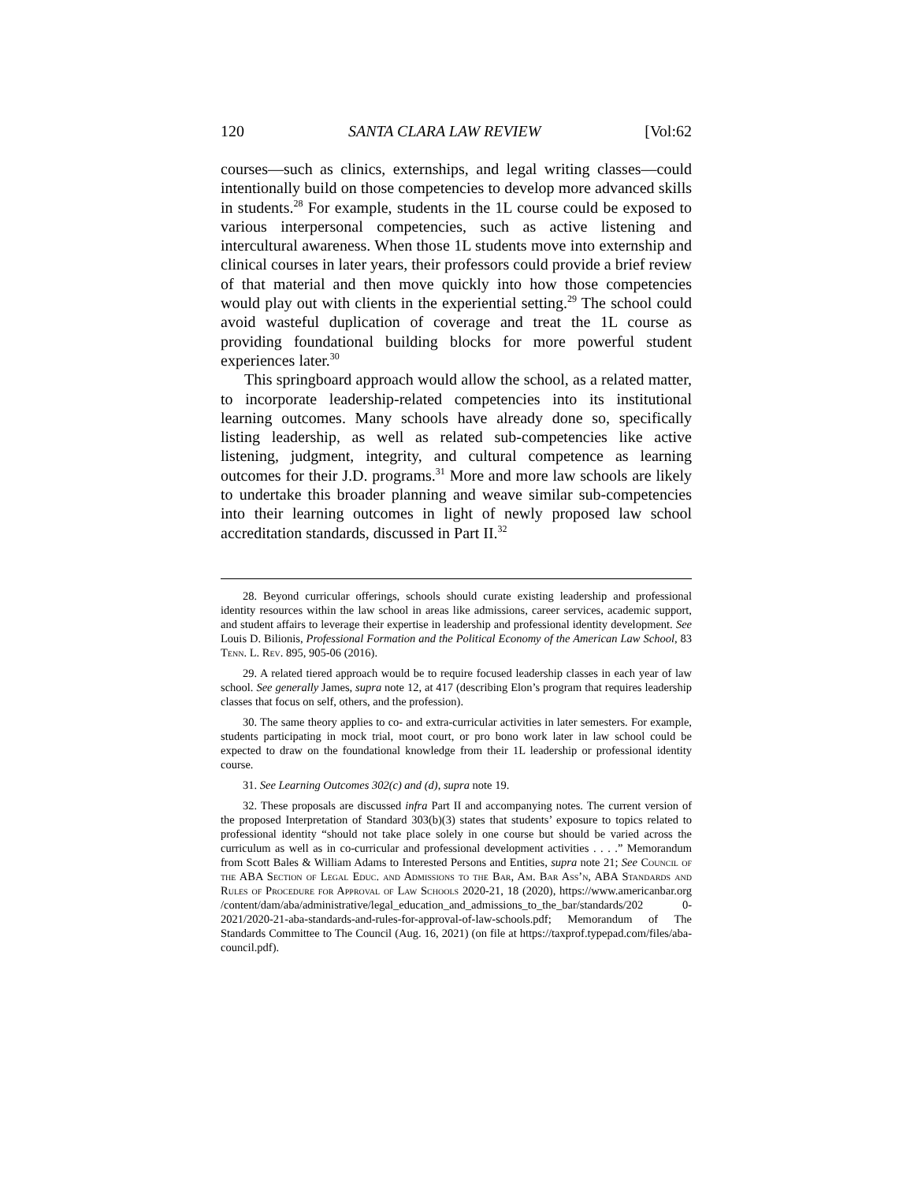120 SANTA CLARA LAW REVIEW [Vol:62
courses—such as clinics, externships, and legal writing classes—could intentionally build on those competencies to develop more advanced skills in students.<sup>28</sup> For example, students in the 1L course could be exposed to various interpersonal competencies, such as active listening and intercultural awareness. When those 1L students move into externship and clinical courses in later years, their professors could provide a brief review of that material and then move quickly into how those competencies would play out with clients in the experiential setting.<sup>29</sup> The school could avoid wasteful duplication of coverage and treat the 1L course as providing foundational building blocks for more powerful student experiences later.<sup>30</sup>
This springboard approach would allow the school, as a related matter, to incorporate leadership-related competencies into its institutional learning outcomes. Many schools have already done so, specifically listing leadership, as well as related sub-competencies like active listening, judgment, integrity, and cultural competence as learning outcomes for their J.D. programs.<sup>31</sup> More and more law schools are likely to undertake this broader planning and weave similar sub-competencies into their learning outcomes in light of newly proposed law school accreditation standards, discussed in Part II.<sup>32</sup>
28. Beyond curricular offerings, schools should curate existing leadership and professional identity resources within the law school in areas like admissions, career services, academic support, and student affairs to leverage their expertise in leadership and professional identity development. See Louis D. Bilionis, Professional Formation and the Political Economy of the American Law School, 83 Tenn. L. Rev. 895, 905-06 (2016).
29. A related tiered approach would be to require focused leadership classes in each year of law school. See generally James, supra note 12, at 417 (describing Elon’s program that requires leadership classes that focus on self, others, and the profession).
30. The same theory applies to co- and extra-curricular activities in later semesters. For example, students participating in mock trial, moot court, or pro bono work later in law school could be expected to draw on the foundational knowledge from their 1L leadership or professional identity course.
31. See Learning Outcomes 302(c) and (d), supra note 19.
32. These proposals are discussed infra Part II and accompanying notes. The current version of the proposed Interpretation of Standard 303(b)(3) states that students’ exposure to topics related to professional identity “should not take place solely in one course but should be varied across the curriculum as well as in co-curricular and professional development activities . . . .” Memorandum from Scott Bales & William Adams to Interested Persons and Entities, supra note 21; See Council of the ABA Section of Legal Educ. and Admissions to the Bar, Am. Bar Ass’n, ABA Standards and Rules of Procedure for Approval of Law Schools 2020-21, 18 (2020), https://www.americanbar.org /content/dam/aba/administrative/legal_education_and_admissions_to_the_bar/standards/202 0-2021/2020-21-aba-standards-and-rules-for-approval-of-law-schools.pdf; Memorandum of The Standards Committee to The Council (Aug. 16, 2021) (on file at https://taxprof.typepad.com/files/aba-council.pdf).